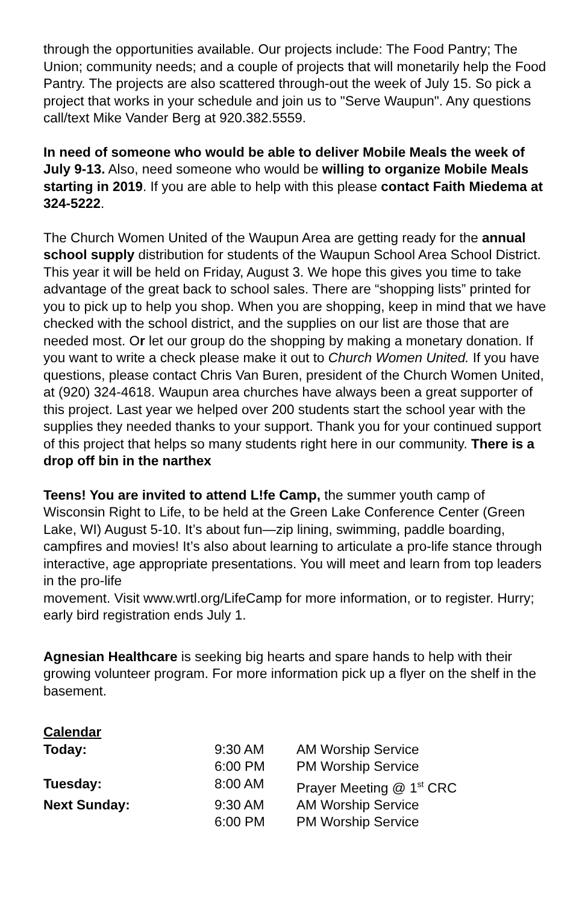through the opportunities available. Our projects include: The Food Pantry; The Union; community needs; and a couple of projects that will monetarily help the Food Pantry. The projects are also scattered through-out the week of July 15. So pick a project that works in your schedule and join us to "Serve Waupun". Any questions call/text Mike Vander Berg at 920.382.5559.
In need of someone who would be able to deliver Mobile Meals the week of July 9-13. Also, need someone who would be willing to organize Mobile Meals starting in 2019. If you are able to help with this please contact Faith Miedema at 324-5222.
The Church Women United of the Waupun Area are getting ready for the annual school supply distribution for students of the Waupun School Area School District. This year it will be held on Friday, August 3. We hope this gives you time to take advantage of the great back to school sales. There are “shopping lists” printed for you to pick up to help you shop. When you are shopping, keep in mind that we have checked with the school district, and the supplies on our list are those that are needed most. Or let our group do the shopping by making a monetary donation. If you want to write a check please make it out to Church Women United. If you have questions, please contact Chris Van Buren, president of the Church Women United, at (920) 324-4618. Waupun area churches have always been a great supporter of this project. Last year we helped over 200 students start the school year with the supplies they needed thanks to your support. Thank you for your continued support of this project that helps so many students right here in our community. There is a drop off bin in the narthex
Teens! You are invited to attend L!fe Camp, the summer youth camp of Wisconsin Right to Life, to be held at the Green Lake Conference Center (Green Lake, WI) August 5-10. It’s about fun—zip lining, swimming, paddle boarding, campfires and movies! It’s also about learning to articulate a pro-life stance through interactive, age appropriate presentations. You will meet and learn from top leaders in the pro-life
movement. Visit www.wrtl.org/LifeCamp for more information, or to register. Hurry; early bird registration ends July 1.
Agnesian Healthcare is seeking big hearts and spare hands to help with their growing volunteer program. For more information pick up a flyer on the shelf in the basement.
Calendar
| Today: | 9:30 AM | AM Worship Service |
| | 6:00 PM | PM Worship Service |
| Tuesday: | 8:00 AM | Prayer Meeting @ 1<sup>st</sup> CRC |
| Next Sunday: | 9:30 AM | AM Worship Service |
| | 6:00 PM | PM Worship Service |